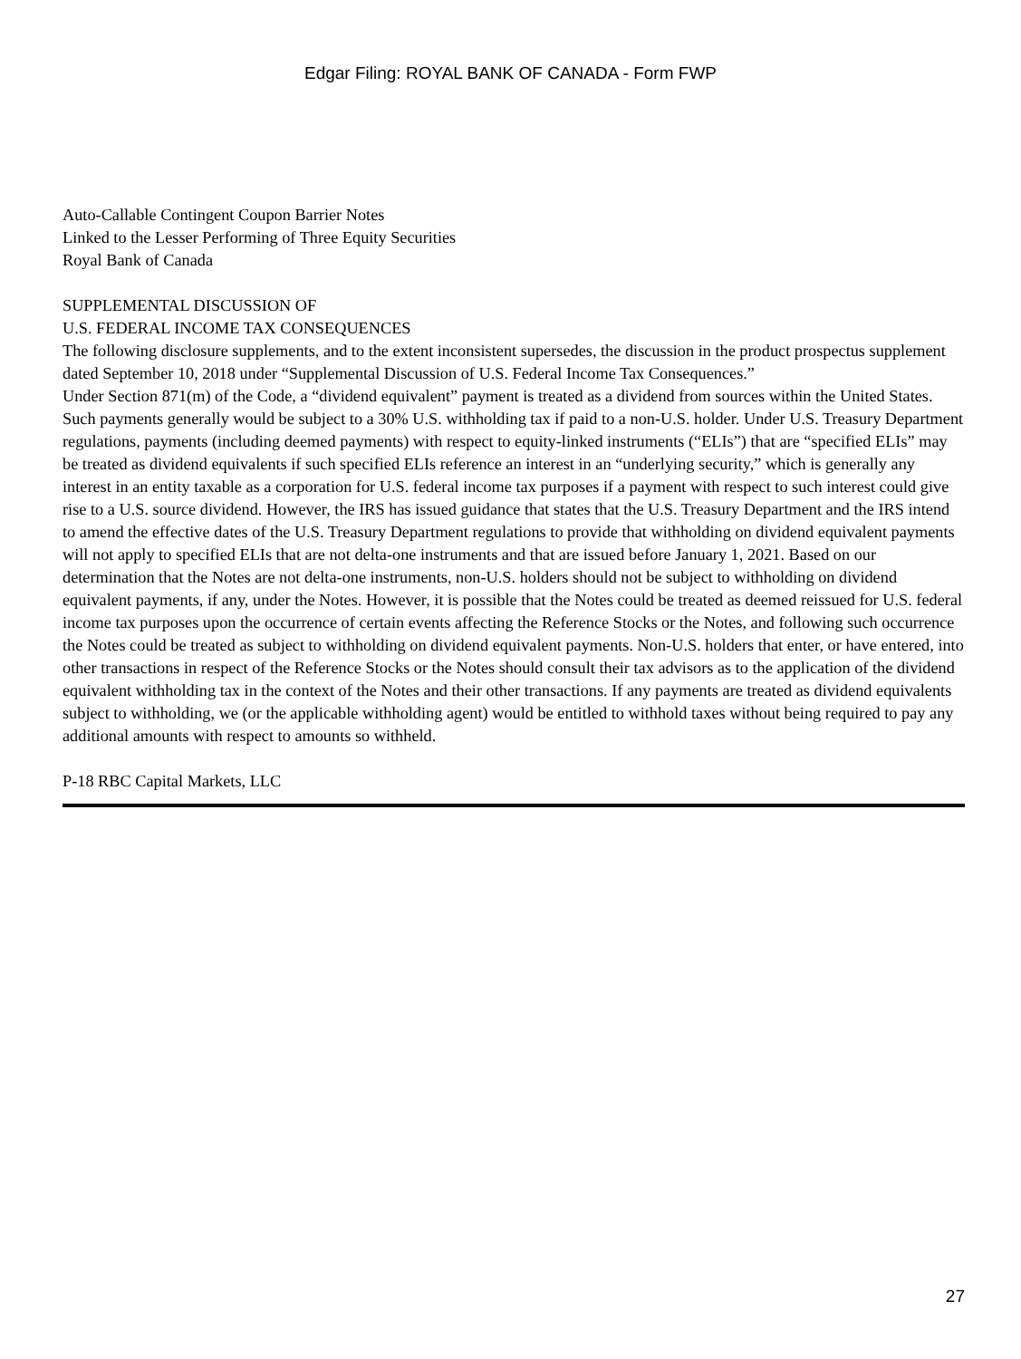Edgar Filing: ROYAL BANK OF CANADA - Form FWP
Auto-Callable Contingent Coupon Barrier Notes
Linked to the Lesser Performing of Three Equity Securities
Royal Bank of Canada
SUPPLEMENTAL DISCUSSION OF
U.S. FEDERAL INCOME TAX CONSEQUENCES
The following disclosure supplements, and to the extent inconsistent supersedes, the discussion in the product prospectus supplement dated September 10, 2018 under “Supplemental Discussion of U.S. Federal Income Tax Consequences.”
Under Section 871(m) of the Code, a “dividend equivalent” payment is treated as a dividend from sources within the United States. Such payments generally would be subject to a 30% U.S. withholding tax if paid to a non-U.S. holder. Under U.S. Treasury Department regulations, payments (including deemed payments) with respect to equity-linked instruments (“ELIs”) that are “specified ELIs” may be treated as dividend equivalents if such specified ELIs reference an interest in an “underlying security,” which is generally any interest in an entity taxable as a corporation for U.S. federal income tax purposes if a payment with respect to such interest could give rise to a U.S. source dividend. However, the IRS has issued guidance that states that the U.S. Treasury Department and the IRS intend to amend the effective dates of the U.S. Treasury Department regulations to provide that withholding on dividend equivalent payments will not apply to specified ELIs that are not delta-one instruments and that are issued before January 1, 2021. Based on our determination that the Notes are not delta-one instruments, non-U.S. holders should not be subject to withholding on dividend equivalent payments, if any, under the Notes. However, it is possible that the Notes could be treated as deemed reissued for U.S. federal income tax purposes upon the occurrence of certain events affecting the Reference Stocks or the Notes, and following such occurrence the Notes could be treated as subject to withholding on dividend equivalent payments. Non-U.S. holders that enter, or have entered, into other transactions in respect of the Reference Stocks or the Notes should consult their tax advisors as to the application of the dividend equivalent withholding tax in the context of the Notes and their other transactions. If any payments are treated as dividend equivalents subject to withholding, we (or the applicable withholding agent) would be entitled to withhold taxes without being required to pay any additional amounts with respect to amounts so withheld.
P-18 RBC Capital Markets, LLC
27